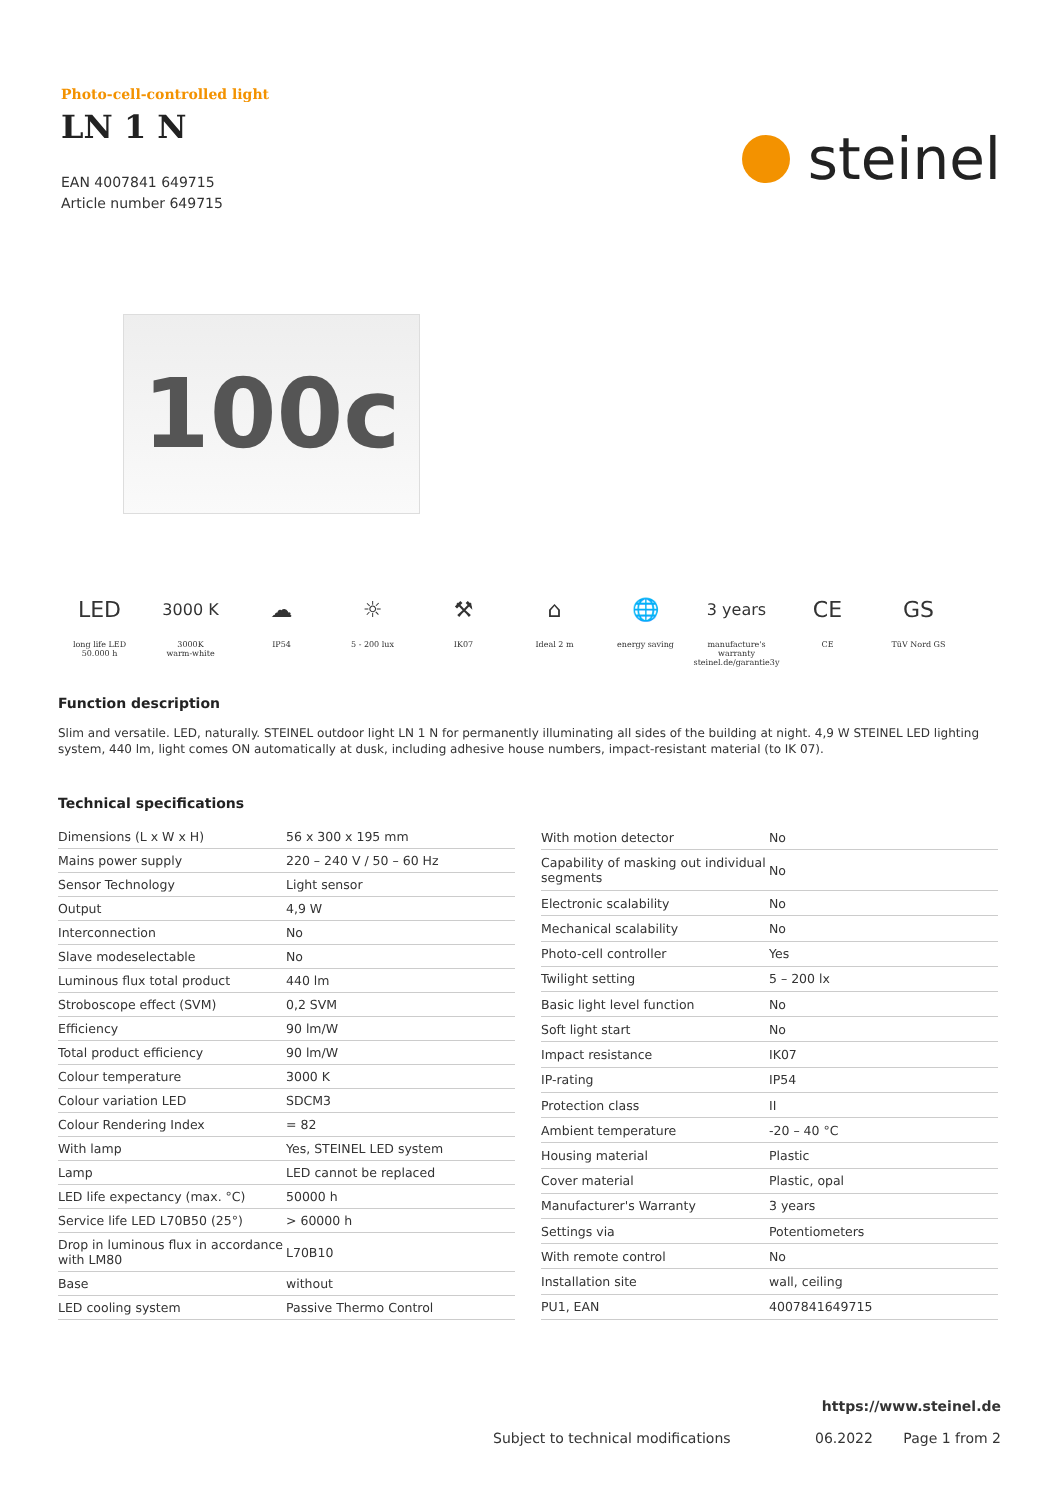Photo-cell-controlled light
LN 1 N
EAN 4007841 649715
Article number 649715
steinel
100c
LED
long life LED
50.000 h
3000 K
3000K
warm-white
☁
IP54
☼
5 - 200 lux
⚒
IK07
⌂
Ideal 2 m
🌐
energy saving
3 years
manufacture's warranty steinel.de/garantie3y
CE
CE
GS
TüV Nord GS
Function description
Slim and versatile. LED, naturally. STEINEL outdoor light LN 1 N for permanently illuminating all sides of the building at night. 4,9 W STEINEL LED lighting system, 440 lm, light comes ON automatically at dusk, including adhesive house numbers, impact-resistant material (to IK 07).
Technical specifications
| Dimensions (L x W x H) | 56 x 300 x 195 mm |
| Mains power supply | 220 – 240 V / 50 – 60 Hz |
| Sensor Technology | Light sensor |
| Output | 4,9 W |
| Interconnection | No |
| Slave modeselectable | No |
| Luminous flux total product | 440 lm |
| Stroboscope effect (SVM) | 0,2 SVM |
| Efficiency | 90 lm/W |
| Total product efficiency | 90 lm/W |
| Colour temperature | 3000 K |
| Colour variation LED | SDCM3 |
| Colour Rendering Index | = 82 |
| With lamp | Yes, STEINEL LED system |
| Lamp | LED cannot be replaced |
| LED life expectancy (max. °C) | 50000 h |
| Service life LED L70B50 (25°) | > 60000 h |
| Drop in luminous flux in accordance with LM80 | L70B10 |
| Base | without |
| LED cooling system | Passive Thermo Control |
| With motion detector | No |
| Capability of masking out individual segments | No |
| Electronic scalability | No |
| Mechanical scalability | No |
| Photo-cell controller | Yes |
| Twilight setting | 5 – 200 lx |
| Basic light level function | No |
| Soft light start | No |
| Impact resistance | IK07 |
| IP-rating | IP54 |
| Protection class | II |
| Ambient temperature | -20 – 40 °C |
| Housing material | Plastic |
| Cover material | Plastic, opal |
| Manufacturer's Warranty | 3 years |
| Settings via | Potentiometers |
| With remote control | No |
| Installation site | wall, ceiling |
| PU1, EAN | 4007841649715 |
https://www.steinel.de
Subject to technical modifications 06.2022 Page 1 from 2